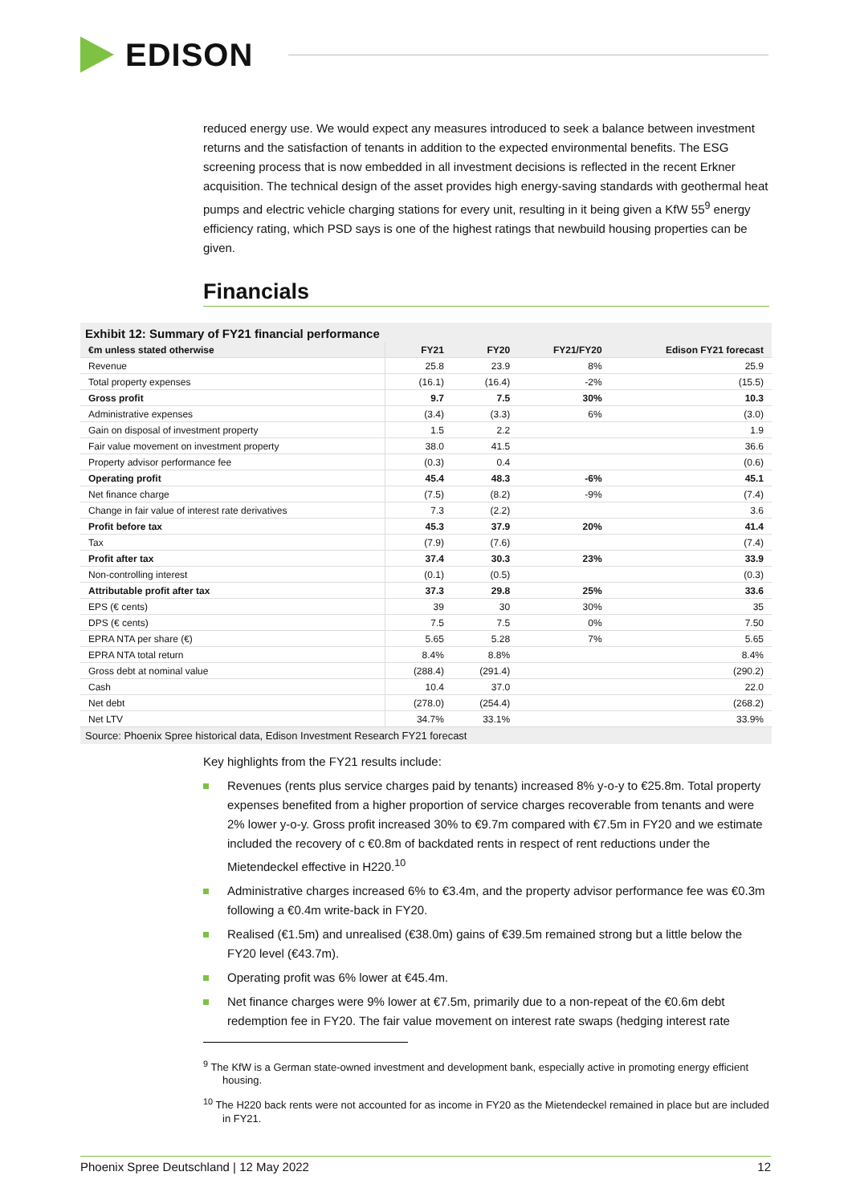EDISON
reduced energy use. We would expect any measures introduced to seek a balance between investment returns and the satisfaction of tenants in addition to the expected environmental benefits. The ESG screening process that is now embedded in all investment decisions is reflected in the recent Erkner acquisition. The technical design of the asset provides high energy-saving standards with geothermal heat pumps and electric vehicle charging stations for every unit, resulting in it being given a KfW 55<sup>9</sup> energy efficiency rating, which PSD says is one of the highest ratings that newbuild housing properties can be given.
Financials
Exhibit 12: Summary of FY21 financial performance
| €m unless stated otherwise | FY21 | FY20 | FY21/FY20 | Edison FY21 forecast |
| --- | --- | --- | --- | --- |
| Revenue | 25.8 | 23.9 | 8% | 25.9 |
| Total property expenses | (16.1) | (16.4) | -2% | (15.5) |
| Gross profit | 9.7 | 7.5 | 30% | 10.3 |
| Administrative expenses | (3.4) | (3.3) | 6% | (3.0) |
| Gain on disposal of investment property | 1.5 | 2.2 | | 1.9 |
| Fair value movement on investment property | 38.0 | 41.5 | | 36.6 |
| Property advisor performance fee | (0.3) | 0.4 | | (0.6) |
| Operating profit | 45.4 | 48.3 | -6% | 45.1 |
| Net finance charge | (7.5) | (8.2) | -9% | (7.4) |
| Change in fair value of interest rate derivatives | 7.3 | (2.2) | | 3.6 |
| Profit before tax | 45.3 | 37.9 | 20% | 41.4 |
| Tax | (7.9) | (7.6) | | (7.4) |
| Profit after tax | 37.4 | 30.3 | 23% | 33.9 |
| Non-controlling interest | (0.1) | (0.5) | | (0.3) |
| Attributable profit after tax | 37.3 | 29.8 | 25% | 33.6 |
| EPS (€ cents) | 39 | 30 | 30% | 35 |
| DPS (€ cents) | 7.5 | 7.5 | 0% | 7.50 |
| EPRA NTA per share (€) | 5.65 | 5.28 | 7% | 5.65 |
| EPRA NTA total return | 8.4% | 8.8% | | 8.4% |
| Gross debt at nominal value | (288.4) | (291.4) | | (290.2) |
| Cash | 10.4 | 37.0 | | 22.0 |
| Net debt | (278.0) | (254.4) | | (268.2) |
| Net LTV | 34.7% | 33.1% | | 33.9% |
Source: Phoenix Spree historical data, Edison Investment Research FY21 forecast
Key highlights from the FY21 results include:
Revenues (rents plus service charges paid by tenants) increased 8% y-o-y to €25.8m. Total property expenses benefited from a higher proportion of service charges recoverable from tenants and were 2% lower y-o-y. Gross profit increased 30% to €9.7m compared with €7.5m in FY20 and we estimate included the recovery of c €0.8m of backdated rents in respect of rent reductions under the Mietendeckel effective in H220.<sup>10</sup>
Administrative charges increased 6% to €3.4m, and the property advisor performance fee was €0.3m following a €0.4m write-back in FY20.
Realised (€1.5m) and unrealised (€38.0m) gains of €39.5m remained strong but a little below the FY20 level (€43.7m).
Operating profit was 6% lower at €45.4m.
Net finance charges were 9% lower at €7.5m, primarily due to a non-repeat of the €0.6m debt redemption fee in FY20. The fair value movement on interest rate swaps (hedging interest rate
<sup>9</sup> The KfW is a German state-owned investment and development bank, especially active in promoting energy efficient housing.
<sup>10</sup> The H220 back rents were not accounted for as income in FY20 as the Mietendeckel remained in place but are included in FY21.
Phoenix Spree Deutschland | 12 May 2022 12